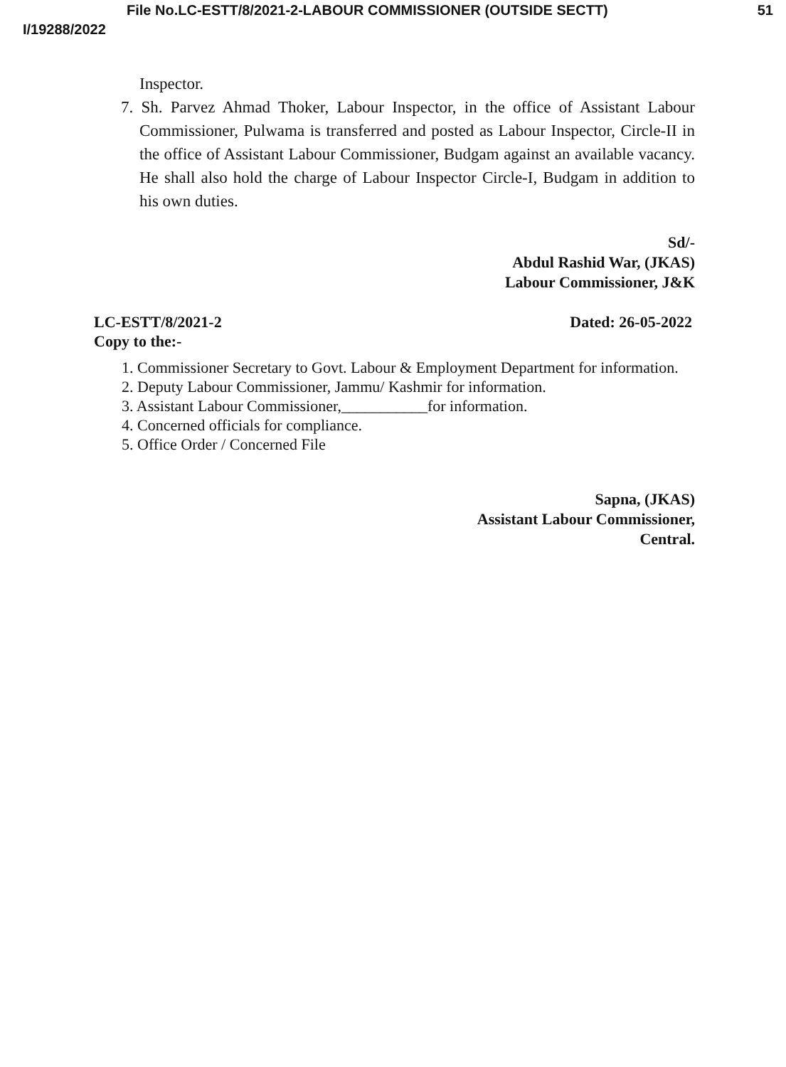File No.LC-ESTT/8/2021-2-LABOUR COMMISSIONER (OUTSIDE SECTT) 51
I/19288/2022
Inspector.
7. Sh. Parvez Ahmad Thoker, Labour Inspector, in the office of Assistant Labour Commissioner, Pulwama is transferred and posted as Labour Inspector, Circle-II in the office of Assistant Labour Commissioner, Budgam against an available vacancy. He shall also hold the charge of Labour Inspector Circle-I, Budgam in addition to his own duties.
Sd/-
Abdul Rashid War, (JKAS)
Labour Commissioner, J&K
LC-ESTT/8/2021-2
Copy to the:- Dated: 26-05-2022
1. Commissioner Secretary to Govt. Labour & Employment Department for information.
2. Deputy Labour Commissioner, Jammu/ Kashmir for information.
3. Assistant Labour Commissioner,___________for information.
4. Concerned officials for compliance.
5. Office Order / Concerned File
Sapna, (JKAS)
Assistant Labour Commissioner,
Central.